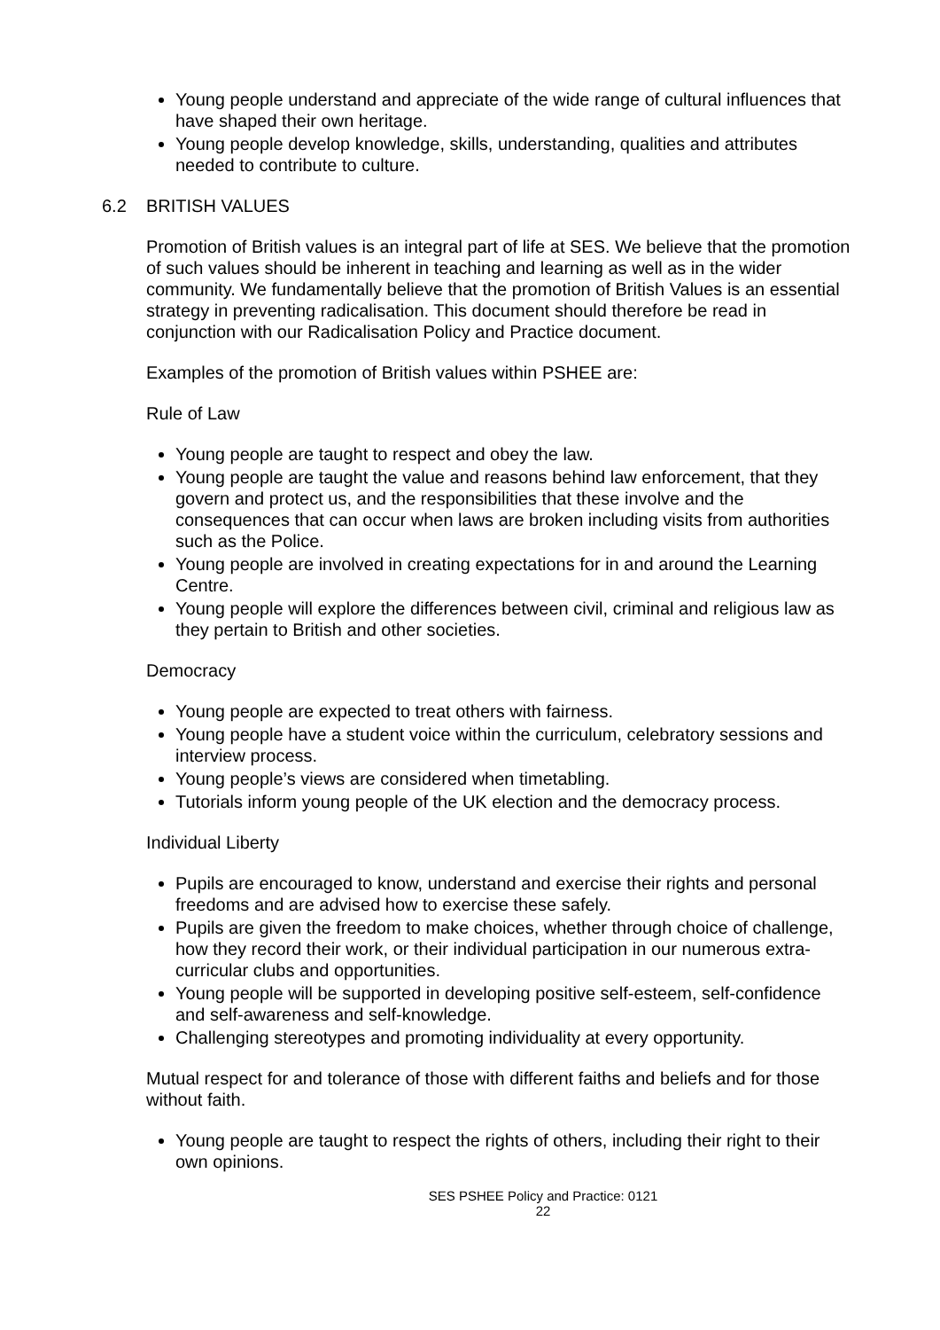Young people understand and appreciate of the wide range of cultural influences that have shaped their own heritage.
Young people develop knowledge, skills, understanding, qualities and attributes needed to contribute to culture.
6.2 BRITISH VALUES
Promotion of British values is an integral part of life at SES. We believe that the promotion of such values should be inherent in teaching and learning as well as in the wider community. We fundamentally believe that the promotion of British Values is an essential strategy in preventing radicalisation. This document should therefore be read in conjunction with our Radicalisation Policy and Practice document.
Examples of the promotion of British values within PSHEE are:
Rule of Law
Young people are taught to respect and obey the law.
Young people are taught the value and reasons behind law enforcement, that they govern and protect us, and the responsibilities that these involve and the consequences that can occur when laws are broken including visits from authorities such as the Police.
Young people are involved in creating expectations for in and around the Learning Centre.
Young people will explore the differences between civil, criminal and religious law as they pertain to British and other societies.
Democracy
Young people are expected to treat others with fairness.
Young people have a student voice within the curriculum, celebratory sessions and interview process.
Young people’s views are considered when timetabling.
Tutorials inform young people of the UK election and the democracy process.
Individual Liberty
Pupils are encouraged to know, understand and exercise their rights and personal freedoms and are advised how to exercise these safely.
Pupils are given the freedom to make choices, whether through choice of challenge, how they record their work, or their individual participation in our numerous extra-curricular clubs and opportunities.
Young people will be supported in developing positive self-esteem, self-confidence and self-awareness and self-knowledge.
Challenging stereotypes and promoting individuality at every opportunity.
Mutual respect for and tolerance of those with different faiths and beliefs and for those without faith.
Young people are taught to respect the rights of others, including their right to their own opinions.
SES PSHEE Policy and Practice: 0121
22